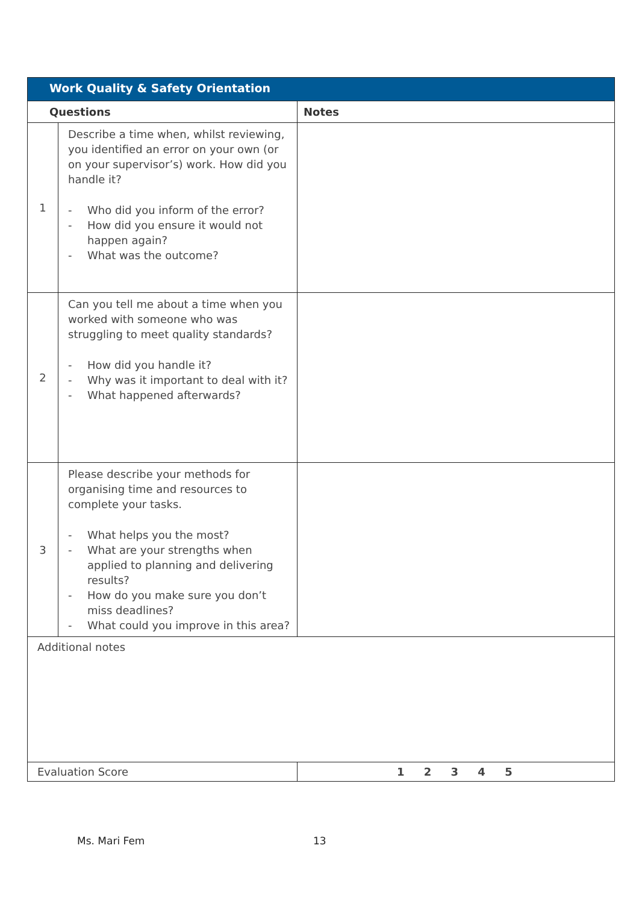| Work Quality & Safety Orientation | | |
| --- | --- | --- |
| Questions | | Notes |
| 1 | Describe a time when, whilst reviewing, you identified an error on your own (or on your supervisor’s) work. How did you handle it? - Who did you inform of the error? - How did you ensure it would not happen again? - What was the outcome? | |
| 2 | Can you tell me about a time when you worked with someone who was struggling to meet quality standards? - How did you handle it? - Why was it important to deal with it? - What happened afterwards? | |
| 3 | Please describe your methods for organising time and resources to complete your tasks. - What helps you the most? - What are your strengths when applied to planning and delivering results? - How do you make sure you don’t miss deadlines? - What could you improve in this area? | |
| Additional notes | | |
| Evaluation Score | | 1 2 3 4 5 |
Ms. Mari Fem 13